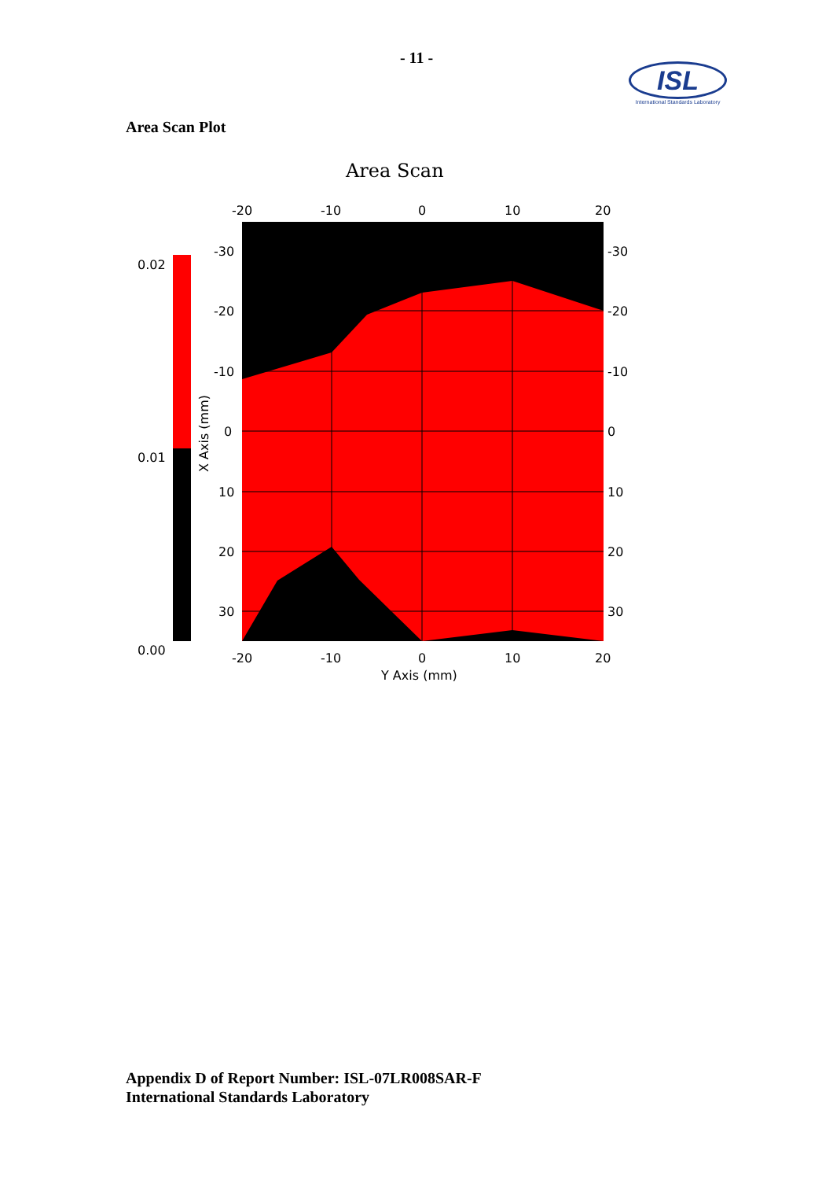- 11 -
ISL
International Standards Laboratory
Area Scan Plot
Area Scan
0.02
0.01
0.00
-20
-10
0
10
20
-20
-10
0
10
20
Y Axis (mm)
-30
-20
-10
0
10
20
30
-30
-20
-10
0
10
20
30
X Axis (mm)
Appendix D of Report Number: ISL-07LR008SAR-F
International Standards Laboratory